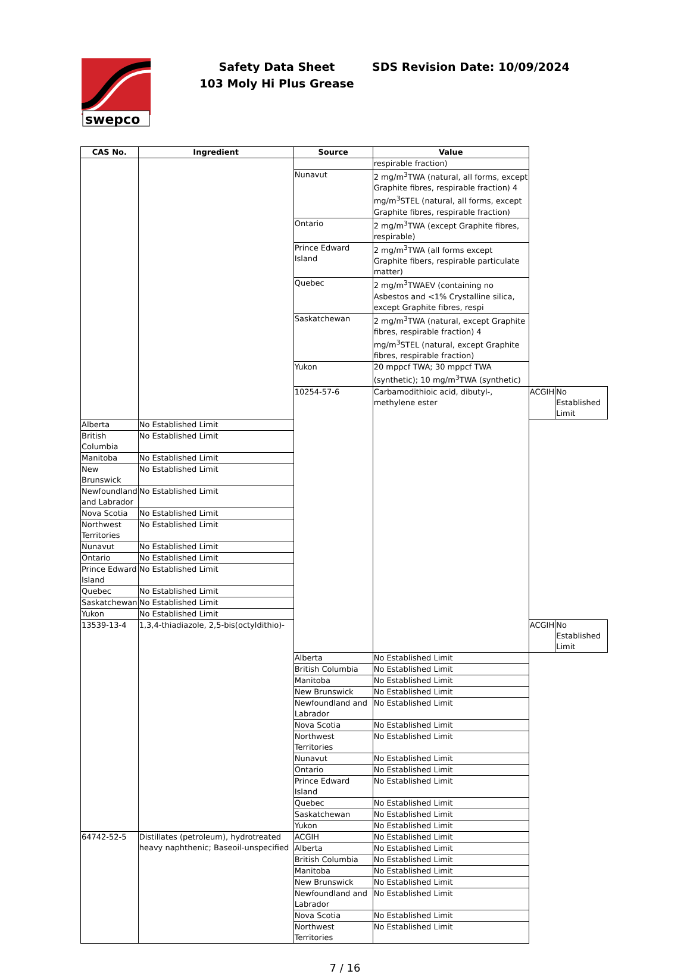swepco
Safety Data Sheet
103 Moly Hi Plus Grease
SDS Revision Date: 10/09/2024
| CAS No. | Ingredient | Source | Value | | |
| --- | --- | --- | --- | --- | --- |
| | | | respirable fraction) | | |
| | | Nunavut | 2 mg/m<sup>3</sup>TWA (natural, all forms, except Graphite fibres, respirable fraction) 4 mg/m<sup>3</sup>STEL (natural, all forms, except Graphite fibres, respirable fraction) | | |
| | | Ontario | 2 mg/m<sup>3</sup>TWA (except Graphite fibres, respirable) | | |
| | | Prince Edward Island | 2 mg/m<sup>3</sup>TWA (all forms except Graphite fibers, respirable particulate matter) | | |
| | | Quebec | 2 mg/m<sup>3</sup>TWAEV (containing no Asbestos and <1% Crystalline silica, except Graphite fibres, respi | | |
| | | Saskatchewan | 2 mg/m<sup>3</sup>TWA (natural, except Graphite fibres, respirable fraction) 4 mg/m<sup>3</sup>STEL (natural, except Graphite fibres, respirable fraction) | | |
| | | Yukon | 20 mppcf TWA; 30 mppcf TWA (synthetic); 10 mg/m<sup>3</sup>TWA (synthetic) | | |
| | | 10254-57-6 | Carbamodithioic acid, dibutyl-, methylene ester | ACGIH | No Established Limit |
| Alberta | No Established Limit | | | | |
| British Columbia | No Established Limit | | | | |
| Manitoba | No Established Limit | | | | |
| New Brunswick | No Established Limit | | | | |
| Newfoundland and Labrador | No Established Limit | | | | |
| Nova Scotia | No Established Limit | | | | |
| Northwest Territories | No Established Limit | | | | |
| Nunavut | No Established Limit | | | | |
| Ontario | No Established Limit | | | | |
| Prince Edward Island | No Established Limit | | | | |
| Quebec | No Established Limit | | | | |
| Saskatchewan | No Established Limit | | | | |
| Yukon | No Established Limit | | | | |
| 13539-13-4 | 1,3,4-thiadiazole, 2,5-bis(octyldithio)- | | | ACGIH | No Established Limit |
| | | Alberta | No Established Limit | | |
| | | British Columbia | No Established Limit | | |
| | | Manitoba | No Established Limit | | |
| | | New Brunswick | No Established Limit | | |
| | | Newfoundland and Labrador | No Established Limit | | |
| | | Nova Scotia | No Established Limit | | |
| | | Northwest Territories | No Established Limit | | |
| | | Nunavut | No Established Limit | | |
| | | Ontario | No Established Limit | | |
| | | Prince Edward Island | No Established Limit | | |
| | | Quebec | No Established Limit | | |
| | | Saskatchewan | No Established Limit | | |
| | | Yukon | No Established Limit | | |
| 64742-52-5 | Distillates (petroleum), hydrotreated heavy naphthenic; Baseoil-unspecified | ACGIH | No Established Limit | | |
| | | Alberta | No Established Limit | | |
| | | British Columbia | No Established Limit | | |
| | | Manitoba | No Established Limit | | |
| | | New Brunswick | No Established Limit | | |
| | | Newfoundland and Labrador | No Established Limit | | |
| | | Nova Scotia | No Established Limit | | |
| | | Northwest Territories | No Established Limit | | |
7 / 16